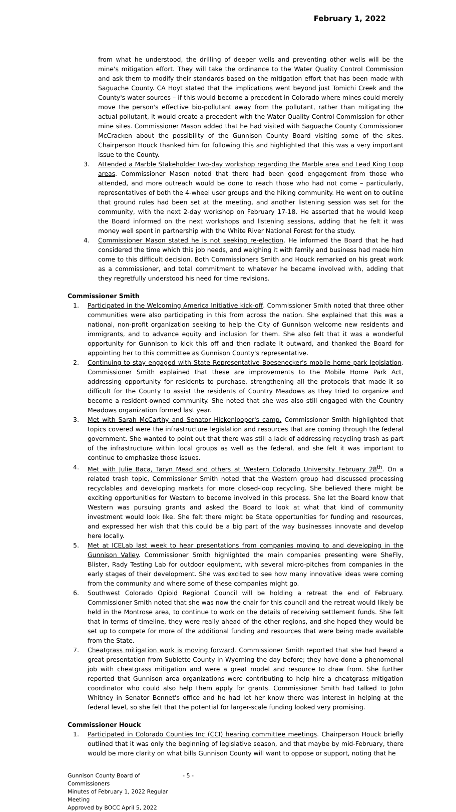February 1, 2022
from what he understood, the drilling of deeper wells and preventing other wells will be the mine's mitigation effort. They will take the ordinance to the Water Quality Control Commission and ask them to modify their standards based on the mitigation effort that has been made with Saguache County. CA Hoyt stated that the implications went beyond just Tomichi Creek and the County's water sources – if this would become a precedent in Colorado where mines could merely move the person's effective bio-pollutant away from the pollutant, rather than mitigating the actual pollutant, it would create a precedent with the Water Quality Control Commission for other mine sites. Commissioner Mason added that he had visited with Saguache County Commissioner McCracken about the possibility of the Gunnison County Board visiting some of the sites. Chairperson Houck thanked him for following this and highlighted that this was a very important issue to the County.
3. Attended a Marble Stakeholder two-day workshop regarding the Marble area and Lead King Loop areas. Commissioner Mason noted that there had been good engagement from those who attended, and more outreach would be done to reach those who had not come – particularly, representatives of both the 4-wheel user groups and the hiking community. He went on to outline that ground rules had been set at the meeting, and another listening session was set for the community, with the next 2-day workshop on February 17-18. He asserted that he would keep the Board informed on the next workshops and listening sessions, adding that he felt it was money well spent in partnership with the White River National Forest for the study.
4. Commissioner Mason stated he is not seeking re-election. He informed the Board that he had considered the time which this job needs, and weighing it with family and business had made him come to this difficult decision. Both Commissioners Smith and Houck remarked on his great work as a commissioner, and total commitment to whatever he became involved with, adding that they regretfully understood his need for time revisions.
Commissioner Smith
1. Participated in the Welcoming America Initiative kick-off. Commissioner Smith noted that three other communities were also participating in this from across the nation. She explained that this was a national, non-profit organization seeking to help the City of Gunnison welcome new residents and immigrants, and to advance equity and inclusion for them. She also felt that it was a wonderful opportunity for Gunnison to kick this off and then radiate it outward, and thanked the Board for appointing her to this committee as Gunnison County's representative.
2. Continuing to stay engaged with State Representative Boesenecker's mobile home park legislation. Commissioner Smith explained that these are improvements to the Mobile Home Park Act, addressing opportunity for residents to purchase, strengthening all the protocols that made it so difficult for the County to assist the residents of Country Meadows as they tried to organize and become a resident-owned community. She noted that she was also still engaged with the Country Meadows organization formed last year.
3. Met with Sarah McCarthy and Senator Hickenlooper's camp. Commissioner Smith highlighted that topics covered were the infrastructure legislation and resources that are coming through the federal government. She wanted to point out that there was still a lack of addressing recycling trash as part of the infrastructure within local groups as well as the federal, and she felt it was important to continue to emphasize those issues.
4. Met with Julie Baca, Taryn Mead and others at Western Colorado University February 28<sup>th</sup>. On a related trash topic, Commissioner Smith noted that the Western group had discussed processing recyclables and developing markets for more closed-loop recycling. She believed there might be exciting opportunities for Western to become involved in this process. She let the Board know that Western was pursuing grants and asked the Board to look at what that kind of community investment would look like. She felt there might be State opportunities for funding and resources, and expressed her wish that this could be a big part of the way businesses innovate and develop here locally.
5. Met at ICELab last week to hear presentations from companies moving to and developing in the Gunnison Valley. Commissioner Smith highlighted the main companies presenting were SheFly, Blister, Rady Testing Lab for outdoor equipment, with several micro-pitches from companies in the early stages of their development. She was excited to see how many innovative ideas were coming from the community and where some of these companies might go.
6. Southwest Colorado Opioid Regional Council will be holding a retreat the end of February. Commissioner Smith noted that she was now the chair for this council and the retreat would likely be held in the Montrose area, to continue to work on the details of receiving settlement funds. She felt that in terms of timeline, they were really ahead of the other regions, and she hoped they would be set up to compete for more of the additional funding and resources that were being made available from the State.
7. Cheatgrass mitigation work is moving forward. Commissioner Smith reported that she had heard a great presentation from Sublette County in Wyoming the day before; they have done a phenomenal job with cheatgrass mitigation and were a great model and resource to draw from. She further reported that Gunnison area organizations were contributing to help hire a cheatgrass mitigation coordinator who could also help them apply for grants. Commissioner Smith had talked to John Whitney in Senator Bennet's office and he had let her know there was interest in helping at the federal level, so she felt that the potential for larger-scale funding looked very promising.
Commissioner Houck
1. Participated in Colorado Counties Inc (CCI) hearing committee meetings. Chairperson Houck briefly outlined that it was only the beginning of legislative season, and that maybe by mid-February, there would be more clarity on what bills Gunnison County will want to oppose or support, noting that he
Gunnison County Board of Commissioners
Minutes of February 1, 2022 Regular Meeting
Approved by BOCC April 5, 2022
- 5 -